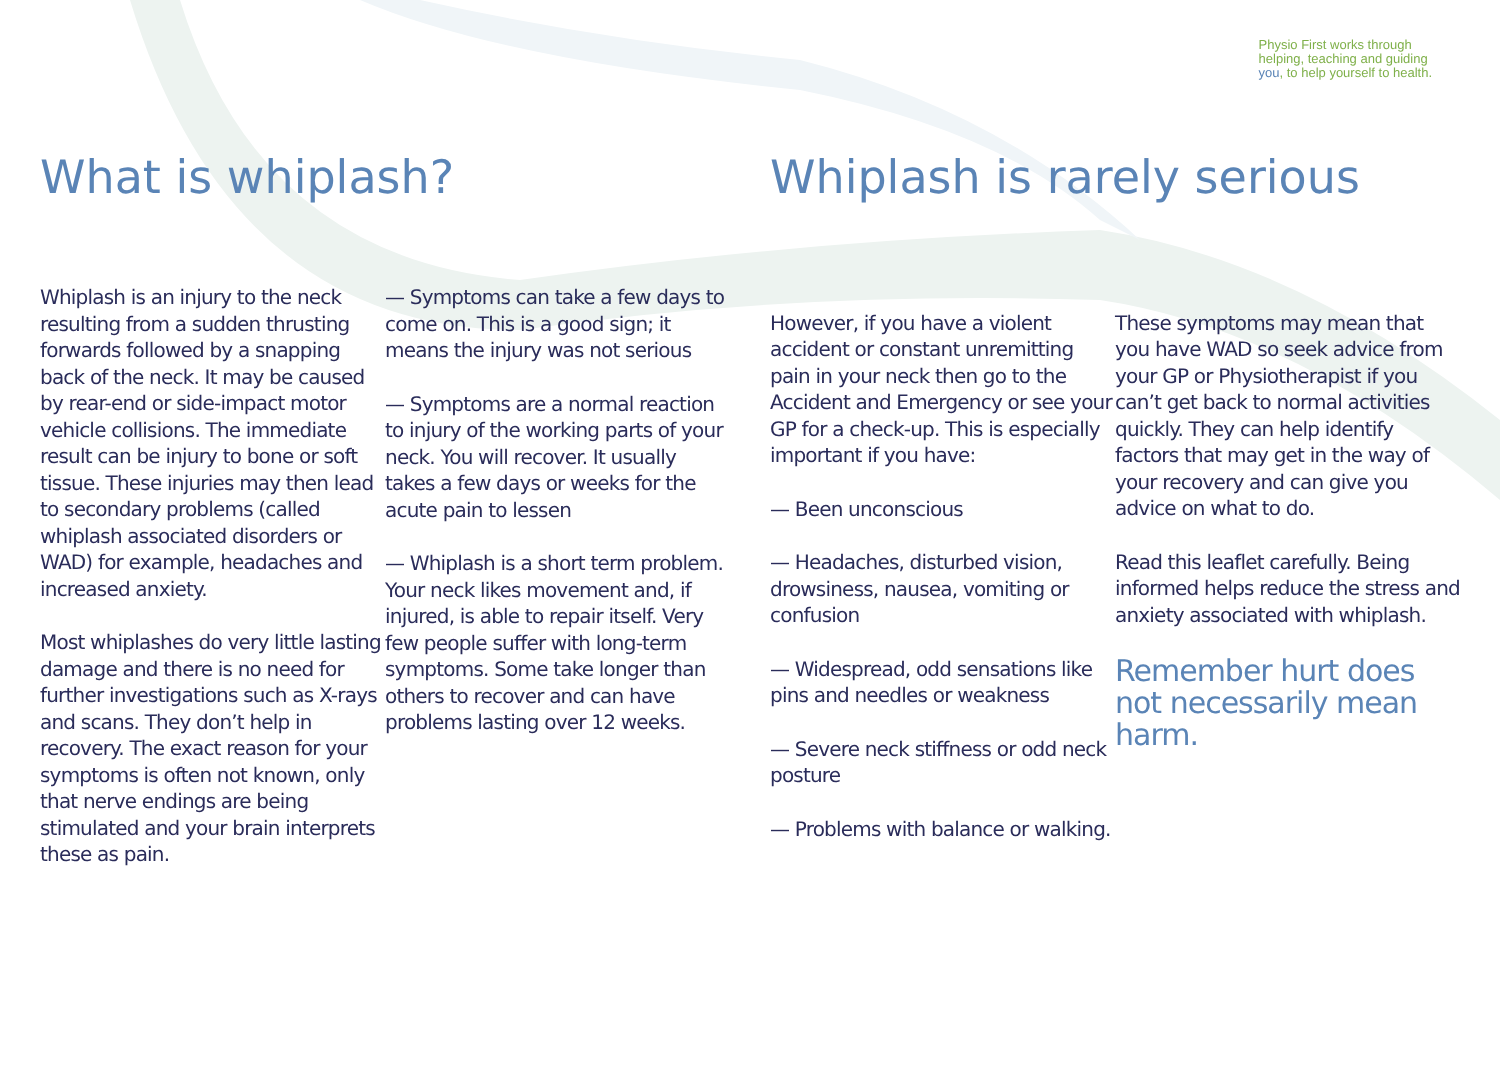Physio First works through
helping, teaching and guiding
you, to help yourself to health.
What is whiplash?
Whiplash is an injury to the neck resulting from a sudden thrusting forwards followed by a snapping back of the neck. It may be caused by rear-end or side-impact motor vehicle collisions. The immediate result can be injury to bone or soft tissue. These injuries may then lead to secondary problems (called whiplash associated disorders or WAD) for example, headaches and increased anxiety.
Most whiplashes do very little lasting damage and there is no need for further investigations such as X-rays and scans. They don’t help in recovery. The exact reason for your symptoms is often not known, only that nerve endings are being stimulated and your brain interprets these as pain.
— Symptoms can take a few days to come on. This is a good sign; it means the injury was not serious
— Symptoms are a normal reaction to injury of the working parts of your neck. You will recover. It usually takes a few days or weeks for the acute pain to lessen
— Whiplash is a short term problem. Your neck likes movement and, if injured, is able to repair itself. Very few people suffer with long-term symptoms. Some take longer than others to recover and can have problems lasting over 12 weeks.
Whiplash is rarely serious
However, if you have a violent accident or constant unremitting pain in your neck then go to the Accident and Emergency or see your GP for a check-up. This is especially important if you have:
— Been unconscious
— Headaches, disturbed vision, drowsiness, nausea, vomiting or confusion
— Widespread, odd sensations like pins and needles or weakness
— Severe neck stiffness or odd neck posture
— Problems with balance or walking.
These symptoms may mean that you have WAD so seek advice from your GP or Physiotherapist if you can’t get back to normal activities quickly. They can help identify factors that may get in the way of your recovery and can give you advice on what to do.
Read this leaflet carefully. Being informed helps reduce the stress and anxiety associated with whiplash.
Remember hurt does not necessarily mean harm.